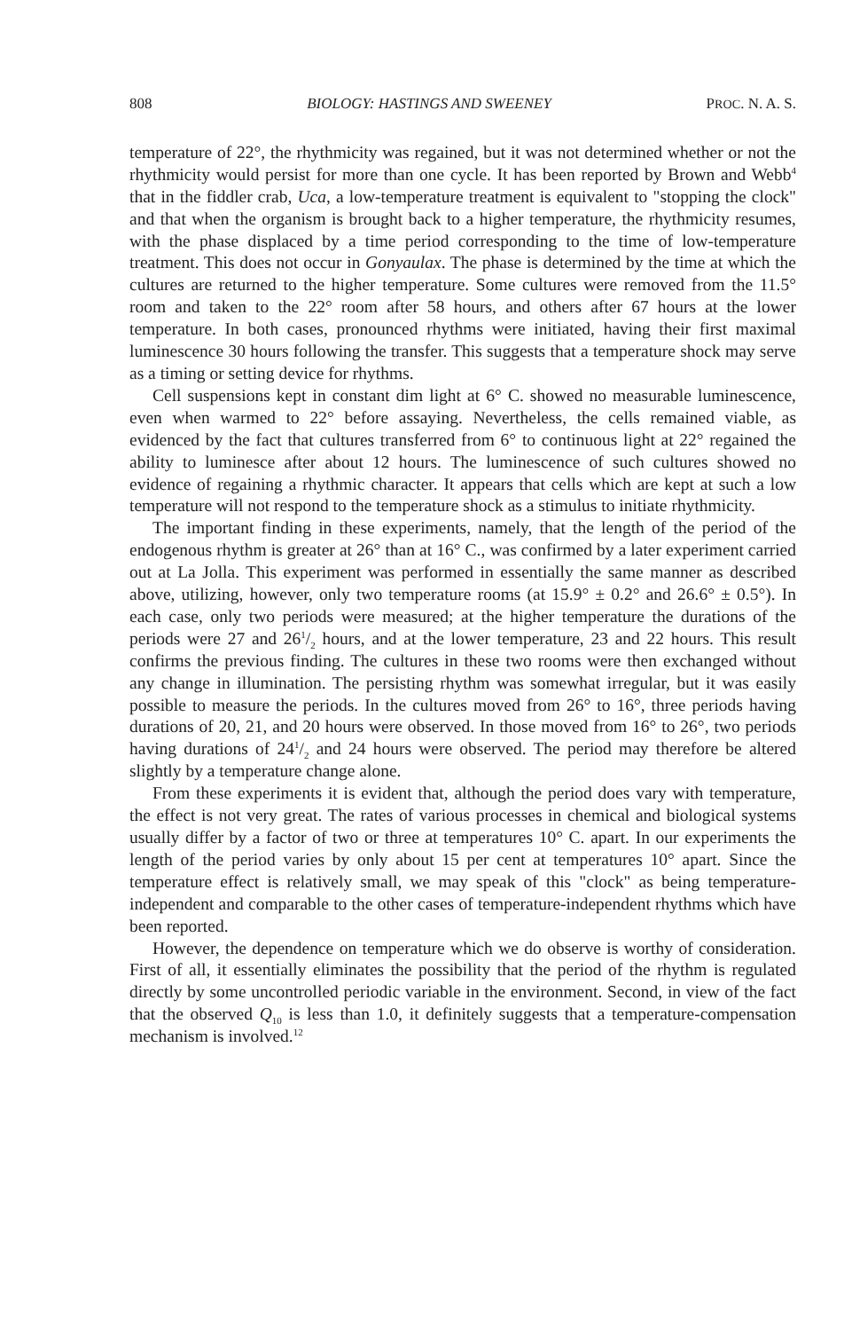808 BIOLOGY: HASTINGS AND SWEENEY PROC. N. A. S.
temperature of 22°, the rhythmicity was regained, but it was not determined whether or not the rhythmicity would persist for more than one cycle. It has been reported by Brown and Webb<sup>4</sup> that in the fiddler crab, Uca, a low-temperature treatment is equivalent to "stopping the clock" and that when the organism is brought back to a higher temperature, the rhythmicity resumes, with the phase displaced by a time period corresponding to the time of low-temperature treatment. This does not occur in Gonyaulax. The phase is determined by the time at which the cultures are returned to the higher temperature. Some cultures were removed from the 11.5° room and taken to the 22° room after 58 hours, and others after 67 hours at the lower temperature. In both cases, pronounced rhythms were initiated, having their first maximal luminescence 30 hours following the transfer. This suggests that a temperature shock may serve as a timing or setting device for rhythms.
Cell suspensions kept in constant dim light at 6° C. showed no measurable luminescence, even when warmed to 22° before assaying. Nevertheless, the cells remained viable, as evidenced by the fact that cultures transferred from 6° to continuous light at 22° regained the ability to luminesce after about 12 hours. The luminescence of such cultures showed no evidence of regaining a rhythmic character. It appears that cells which are kept at such a low temperature will not respond to the temperature shock as a stimulus to initiate rhythmicity.
The important finding in these experiments, namely, that the length of the period of the endogenous rhythm is greater at 26° than at 16° C., was confirmed by a later experiment carried out at La Jolla. This experiment was performed in essentially the same manner as described above, utilizing, however, only two temperature rooms (at 15.9° ± 0.2° and 26.6° ± 0.5°). In each case, only two periods were measured; at the higher temperature the durations of the periods were 27 and 261/2 hours, and at the lower temperature, 23 and 22 hours. This result confirms the previous finding. The cultures in these two rooms were then exchanged without any change in illumination. The persisting rhythm was somewhat irregular, but it was easily possible to measure the periods. In the cultures moved from 26° to 16°, three periods having durations of 20, 21, and 20 hours were observed. In those moved from 16° to 26°, two periods having durations of 241/2 and 24 hours were observed. The period may therefore be altered slightly by a temperature change alone.
From these experiments it is evident that, although the period does vary with temperature, the effect is not very great. The rates of various processes in chemical and biological systems usually differ by a factor of two or three at temperatures 10° C. apart. In our experiments the length of the period varies by only about 15 per cent at temperatures 10° apart. Since the temperature effect is relatively small, we may speak of this "clock" as being temperature-independent and comparable to the other cases of temperature-independent rhythms which have been reported.
However, the dependence on temperature which we do observe is worthy of consideration. First of all, it essentially eliminates the possibility that the period of the rhythm is regulated directly by some uncontrolled periodic variable in the environment. Second, in view of the fact that the observed Q<sub>10</sub> is less than 1.0, it definitely suggests that a temperature-compensation mechanism is involved.<sup>12</sup>